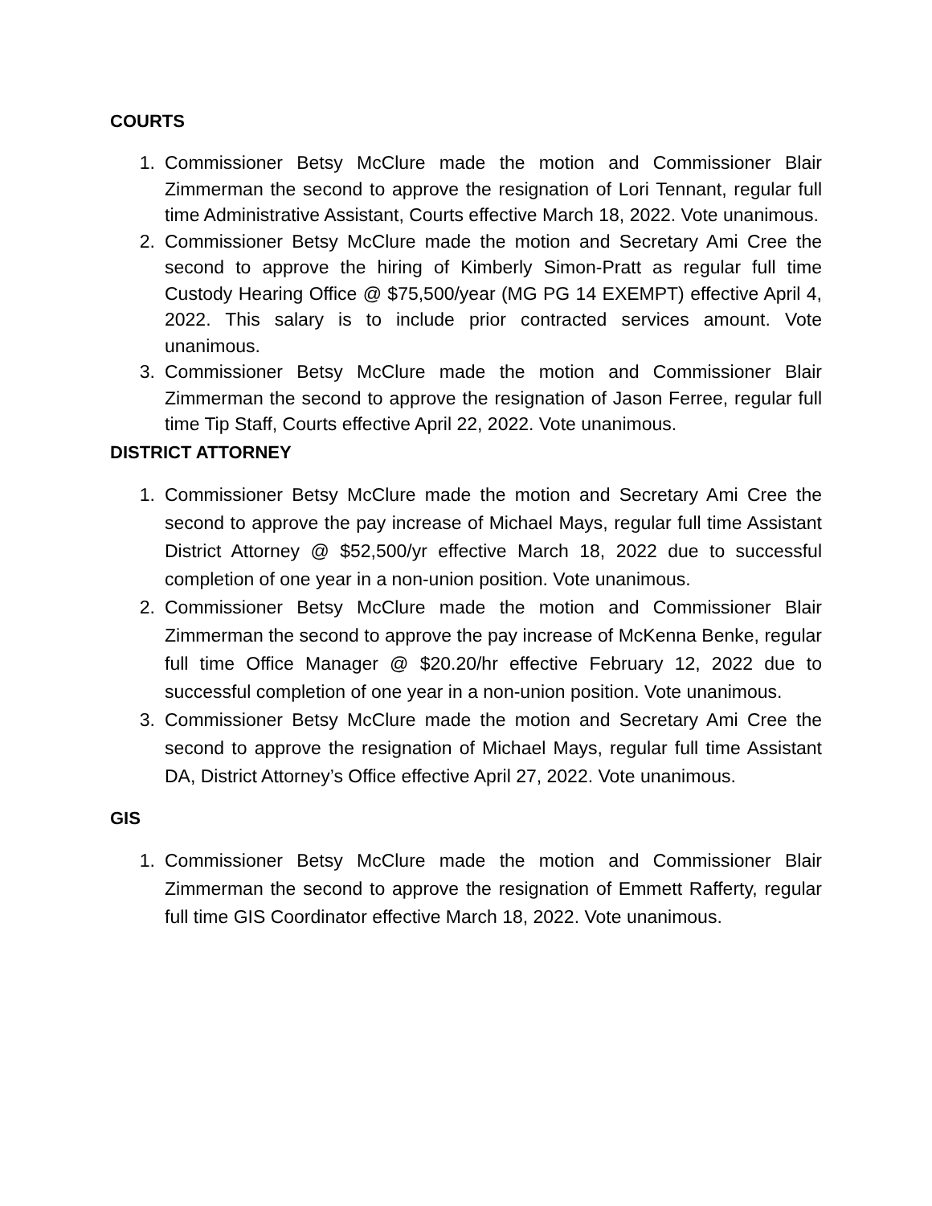COURTS
1. Commissioner Betsy McClure made the motion and Commissioner Blair Zimmerman the second to approve the resignation of Lori Tennant, regular full time Administrative Assistant, Courts effective March 18, 2022. Vote unanimous.
2. Commissioner Betsy McClure made the motion and Secretary Ami Cree the second to approve the hiring of Kimberly Simon-Pratt as regular full time Custody Hearing Office @ $75,500/year (MG PG 14 EXEMPT) effective April 4, 2022. This salary is to include prior contracted services amount. Vote unanimous.
3. Commissioner Betsy McClure made the motion and Commissioner Blair Zimmerman the second to approve the resignation of Jason Ferree, regular full time Tip Staff, Courts effective April 22, 2022. Vote unanimous.
DISTRICT ATTORNEY
1. Commissioner Betsy McClure made the motion and Secretary Ami Cree the second to approve the pay increase of Michael Mays, regular full time Assistant District Attorney @ $52,500/yr effective March 18, 2022 due to successful completion of one year in a non-union position. Vote unanimous.
2. Commissioner Betsy McClure made the motion and Commissioner Blair Zimmerman the second to approve the pay increase of McKenna Benke, regular full time Office Manager @ $20.20/hr effective February 12, 2022 due to successful completion of one year in a non-union position. Vote unanimous.
3. Commissioner Betsy McClure made the motion and Secretary Ami Cree the second to approve the resignation of Michael Mays, regular full time Assistant DA, District Attorney’s Office effective April 27, 2022. Vote unanimous.
GIS
1. Commissioner Betsy McClure made the motion and Commissioner Blair Zimmerman the second to approve the resignation of Emmett Rafferty, regular full time GIS Coordinator effective March 18, 2022. Vote unanimous.